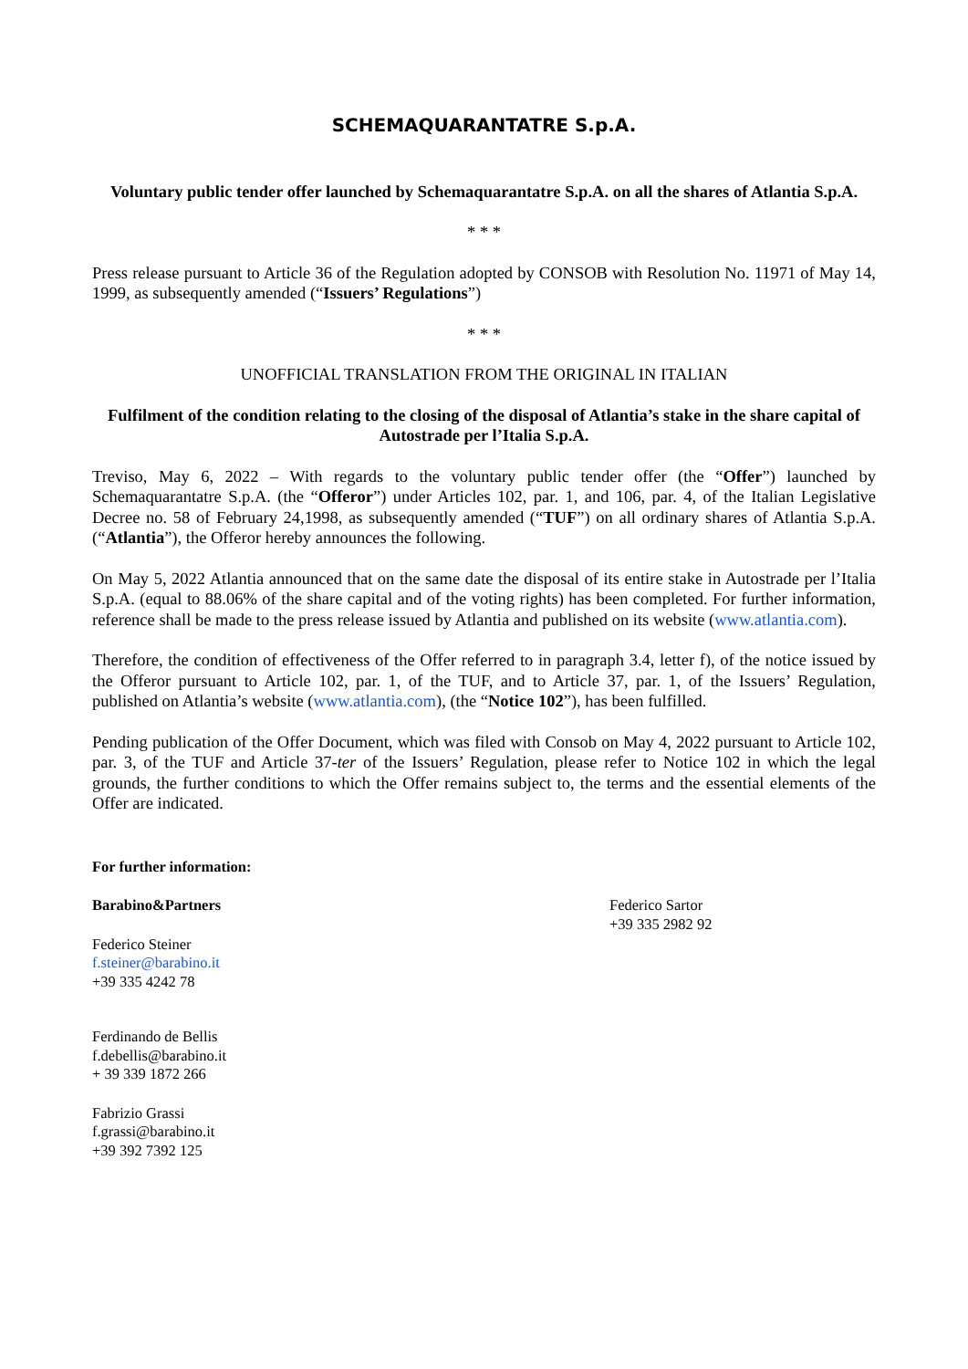SCHEMAQUARANTATRE S.p.A.
Voluntary public tender offer launched by Schemaquarantatre S.p.A. on all the shares of Atlantia S.p.A.
* * *
Press release pursuant to Article 36 of the Regulation adopted by CONSOB with Resolution No. 11971 of May 14, 1999, as subsequently amended (“Issuers’ Regulations”)
* * *
UNOFFICIAL TRANSLATION FROM THE ORIGINAL IN ITALIAN
Fulfilment of the condition relating to the closing of the disposal of Atlantia’s stake in the share capital of Autostrade per l’Italia S.p.A.
Treviso, May 6, 2022 – With regards to the voluntary public tender offer (the “Offer”) launched by Schemaquarantatre S.p.A. (the “Offeror”) under Articles 102, par. 1, and 106, par. 4, of the Italian Legislative Decree no. 58 of February 24,1998, as subsequently amended (“TUF”) on all ordinary shares of Atlantia S.p.A. (“Atlantia”), the Offeror hereby announces the following.
On May 5, 2022 Atlantia announced that on the same date the disposal of its entire stake in Autostrade per l’Italia S.p.A. (equal to 88.06% of the share capital and of the voting rights) has been completed. For further information, reference shall be made to the press release issued by Atlantia and published on its website (www.atlantia.com).
Therefore, the condition of effectiveness of the Offer referred to in paragraph 3.4, letter f), of the notice issued by the Offeror pursuant to Article 102, par. 1, of the TUF, and to Article 37, par. 1, of the Issuers’ Regulation, published on Atlantia’s website (www.atlantia.com), (the “Notice 102”), has been fulfilled.
Pending publication of the Offer Document, which was filed with Consob on May 4, 2022 pursuant to Article 102, par. 3, of the TUF and Article 37-ter of the Issuers’ Regulation, please refer to Notice 102 in which the legal grounds, the further conditions to which the Offer remains subject to, the terms and the essential elements of the Offer are indicated.
For further information:
Barabino&Partners
Federico Steiner
f.steiner@barabino.it
+39 335 4242 78
Ferdinando de Bellis
f.debellis@barabino.it
+ 39 339 1872 266
Fabrizio Grassi
f.grassi@barabino.it
+39 392 7392 125
Federico Sartor
+39 335 2982 92